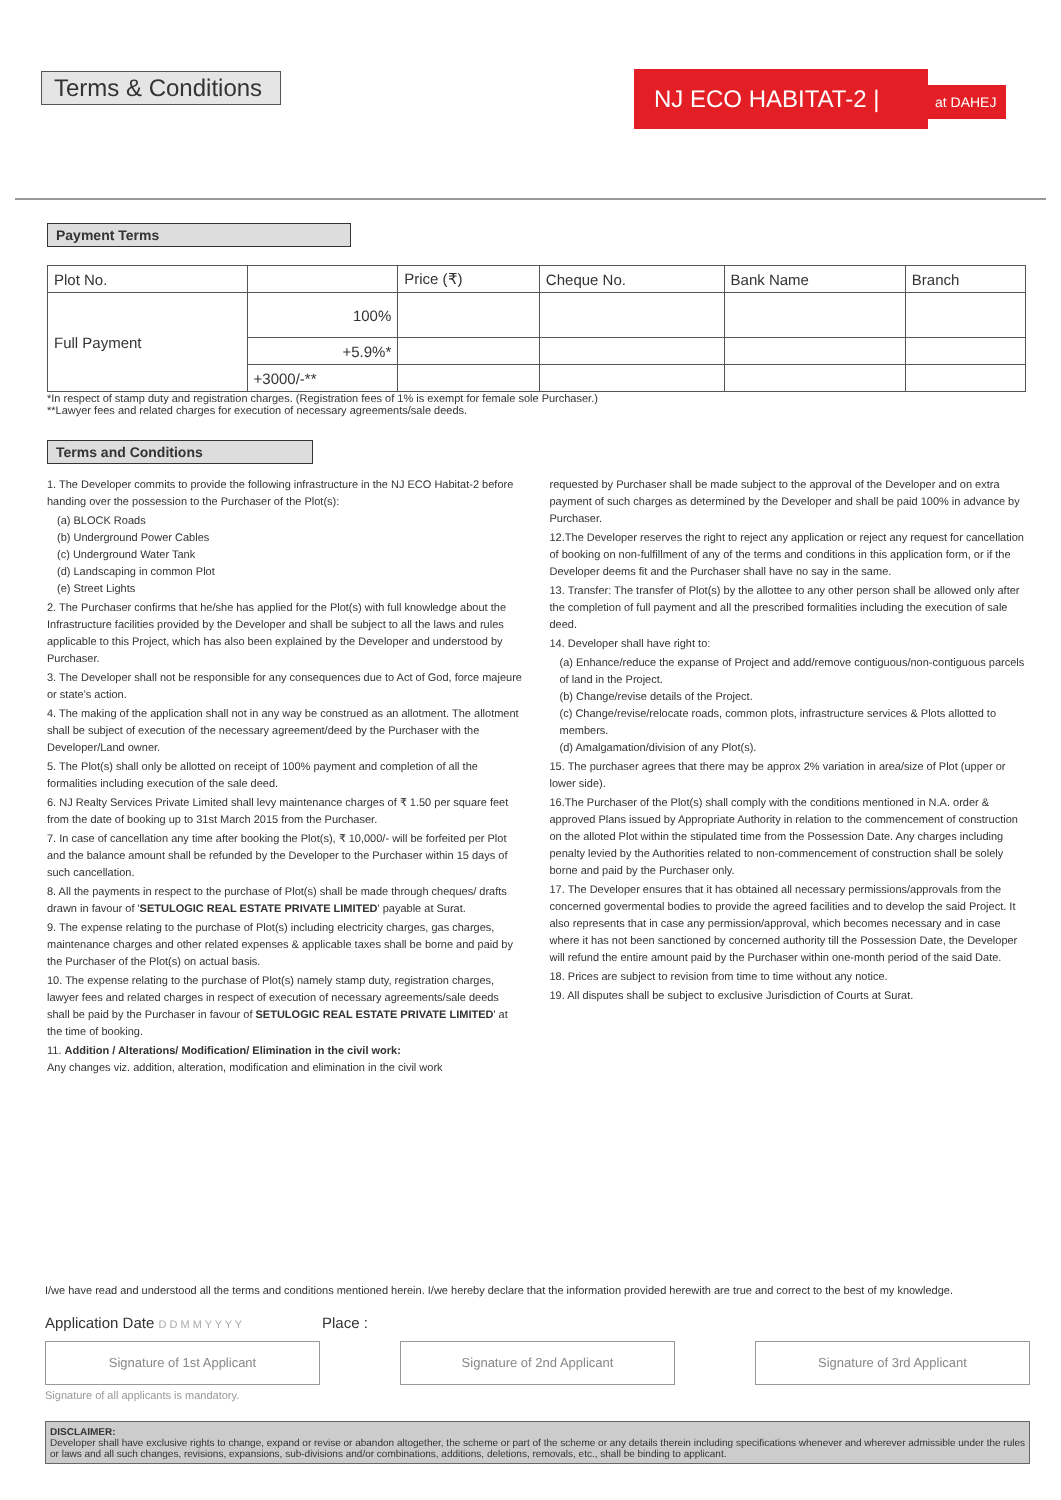Terms & Conditions
NJ ECO HABITAT-2 |
at DAHEJ
Payment Terms
| Plot No. | | Price (₹) | Cheque No. | Bank Name | Branch |
| Full Payment | 100% | | | | |
| | +5.9%* | | | | |
| | +3000/-** | | | | |
*In respect of stamp duty and registration charges. (Registration fees of 1% is exempt for female sole Purchaser.)
**Lawyer fees and related charges for execution of necessary agreements/sale deeds.
Terms and Conditions
1. The Developer commits to provide the following infrastructure in the NJ ECO Habitat-2 before handing over the possession to the Purchaser of the Plot(s):
(a) BLOCK Roads
(b) Underground Power Cables
(c) Underground Water Tank
(d) Landscaping in common Plot
(e) Street Lights
2. The Purchaser confirms that he/she has applied for the Plot(s) with full knowledge about the Infrastructure facilities provided by the Developer and shall be subject to all the laws and rules applicable to this Project, which has also been explained by the Developer and understood by Purchaser.
3. The Developer shall not be responsible for any consequences due to Act of God, force majeure or state's action.
4. The making of the application shall not in any way be construed as an allotment. The allotment shall be subject of execution of the necessary agreement/deed by the Purchaser with the Developer/Land owner.
5. The Plot(s) shall only be allotted on receipt of 100% payment and completion of all the formalities including execution of the sale deed.
6. NJ Realty Services Private Limited shall levy maintenance charges of ₹ 1.50 per square feet from the date of booking up to 31st March 2015 from the Purchaser.
7. In case of cancellation any time after booking the Plot(s), ₹ 10,000/- will be forfeited per Plot and the balance amount shall be refunded by the Developer to the Purchaser within 15 days of such cancellation.
8. All the payments in respect to the purchase of Plot(s) shall be made through cheques/ drafts drawn in favour of 'SETULOGIC REAL ESTATE PRIVATE LIMITED' payable at Surat.
9. The expense relating to the purchase of Plot(s) including electricity charges, gas charges, maintenance charges and other related expenses & applicable taxes shall be borne and paid by the Purchaser of the Plot(s) on actual basis.
10. The expense relating to the purchase of Plot(s) namely stamp duty, registration charges, lawyer fees and related charges in respect of execution of necessary agreements/sale deeds shall be paid by the Purchaser in favour of SETULOGIC REAL ESTATE PRIVATE LIMITED' at the time of booking.
11. Addition / Alterations/ Modification/ Elimination in the civil work:
Any changes viz. addition, alteration, modification and elimination in the civil work
requested by Purchaser shall be made subject to the approval of the Developer and on extra payment of such charges as determined by the Developer and shall be paid 100% in advance by Purchaser.
12.The Developer reserves the right to reject any application or reject any request for cancellation of booking on non-fulfillment of any of the terms and conditions in this application form, or if the Developer deems fit and the Purchaser shall have no say in the same.
13. Transfer: The transfer of Plot(s) by the allottee to any other person shall be allowed only after the completion of full payment and all the prescribed formalities including the execution of sale deed.
14. Developer shall have right to:
(a) Enhance/reduce the expanse of Project and add/remove contiguous/non-contiguous parcels of land in the Project.
(b) Change/revise details of the Project.
(c) Change/revise/relocate roads, common plots, infrastructure services & Plots allotted to members.
(d) Amalgamation/division of any Plot(s).
15. The purchaser agrees that there may be approx 2% variation in area/size of Plot (upper or lower side).
16.The Purchaser of the Plot(s) shall comply with the conditions mentioned in N.A. order & approved Plans issued by Appropriate Authority in relation to the commencement of construction on the alloted Plot within the stipulated time from the Possession Date. Any charges including penalty levied by the Authorities related to non-commencement of construction shall be solely borne and paid by the Purchaser only.
17. The Developer ensures that it has obtained all necessary permissions/approvals from the concerned govermental bodies to provide the agreed facilities and to develop the said Project. It also represents that in case any permission/approval, which becomes necessary and in case where it has not been sanctioned by concerned authority till the Possession Date, the Developer will refund the entire amount paid by the Purchaser within one-month period of the said Date.
18. Prices are subject to revision from time to time without any notice.
19. All disputes shall be subject to exclusive Jurisdiction of Courts at Surat.
I/we have read and understood all the terms and conditions mentioned herein. I/we hereby declare that the information provided herewith are true and correct to the best of my knowledge.
Application Date D D M M Y Y Y Y Place :
Signature of 1st Applicant Signature of 2nd Applicant Signature of 3rd Applicant
Signature of all applicants is mandatory.
DISCLAIMER:
Developer shall have exclusive rights to change, expand or revise or abandon altogether, the scheme or part of the scheme or any details therein including specifications whenever and wherever admissible under the rules or laws and all such changes, revisions, expansions, sub-divisions and/or combinations, additions, deletions, removals, etc., shall be binding to applicant.